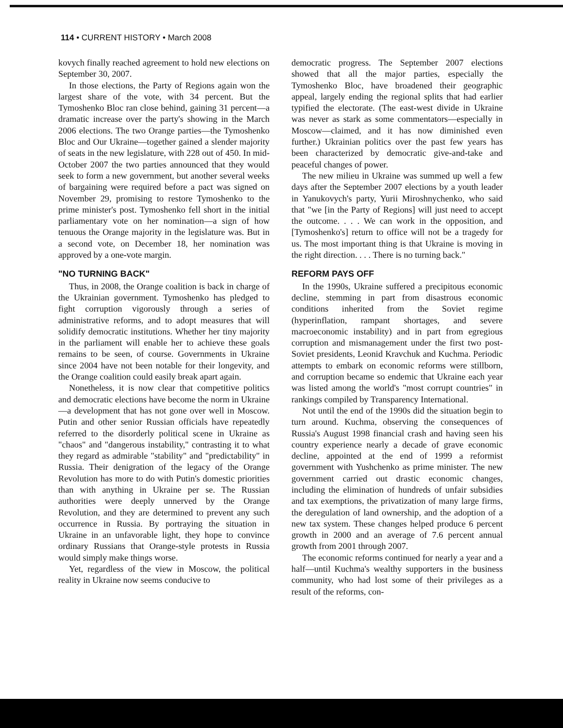114 • CURRENT HISTORY • March 2008
kovych finally reached agreement to hold new elections on September 30, 2007.
In those elections, the Party of Regions again won the largest share of the vote, with 34 percent. But the Tymoshenko Bloc ran close behind, gaining 31 percent—a dramatic increase over the party's showing in the March 2006 elections. The two Orange parties—the Tymoshenko Bloc and Our Ukraine—together gained a slender majority of seats in the new legislature, with 228 out of 450. In mid-October 2007 the two parties announced that they would seek to form a new government, but another several weeks of bargaining were required before a pact was signed on November 29, promising to restore Tymoshenko to the prime minister's post. Tymoshenko fell short in the initial parliamentary vote on her nomination—a sign of how tenuous the Orange majority in the legislature was. But in a second vote, on December 18, her nomination was approved by a one-vote margin.
"NO TURNING BACK"
Thus, in 2008, the Orange coalition is back in charge of the Ukrainian government. Tymoshenko has pledged to fight corruption vigorously through a series of administrative reforms, and to adopt measures that will solidify democratic institutions. Whether her tiny majority in the parliament will enable her to achieve these goals remains to be seen, of course. Governments in Ukraine since 2004 have not been notable for their longevity, and the Orange coalition could easily break apart again.
Nonetheless, it is now clear that competitive politics and democratic elections have become the norm in Ukraine—a development that has not gone over well in Moscow. Putin and other senior Russian officials have repeatedly referred to the disorderly political scene in Ukraine as "chaos" and "dangerous instability," contrasting it to what they regard as admirable "stability" and "predictability" in Russia. Their denigration of the legacy of the Orange Revolution has more to do with Putin's domestic priorities than with anything in Ukraine per se. The Russian authorities were deeply unnerved by the Orange Revolution, and they are determined to prevent any such occurrence in Russia. By portraying the situation in Ukraine in an unfavorable light, they hope to convince ordinary Russians that Orange-style protests in Russia would simply make things worse.
Yet, regardless of the view in Moscow, the political reality in Ukraine now seems conducive to
democratic progress. The September 2007 elections showed that all the major parties, especially the Tymoshenko Bloc, have broadened their geographic appeal, largely ending the regional splits that had earlier typified the electorate. (The east-west divide in Ukraine was never as stark as some commentators—especially in Moscow—claimed, and it has now diminished even further.) Ukrainian politics over the past few years has been characterized by democratic give-and-take and peaceful changes of power.
The new milieu in Ukraine was summed up well a few days after the September 2007 elections by a youth leader in Yanukovych's party, Yurii Miroshnychenko, who said that "we [in the Party of Regions] will just need to accept the outcome. . . . We can work in the opposition, and [Tymoshenko's] return to office will not be a tragedy for us. The most important thing is that Ukraine is moving in the right direction. . . . There is no turning back."
REFORM PAYS OFF
In the 1990s, Ukraine suffered a precipitous economic decline, stemming in part from disastrous economic conditions inherited from the Soviet regime (hyperinflation, rampant shortages, and severe macroeconomic instability) and in part from egregious corruption and mismanagement under the first two post-Soviet presidents, Leonid Kravchuk and Kuchma. Periodic attempts to embark on economic reforms were stillborn, and corruption became so endemic that Ukraine each year was listed among the world's "most corrupt countries" in rankings compiled by Transparency International.
Not until the end of the 1990s did the situation begin to turn around. Kuchma, observing the consequences of Russia's August 1998 financial crash and having seen his country experience nearly a decade of grave economic decline, appointed at the end of 1999 a reformist government with Yushchenko as prime minister. The new government carried out drastic economic changes, including the elimination of hundreds of unfair subsidies and tax exemptions, the privatization of many large firms, the deregulation of land ownership, and the adoption of a new tax system. These changes helped produce 6 percent growth in 2000 and an average of 7.6 percent annual growth from 2001 through 2007.
The economic reforms continued for nearly a year and a half—until Kuchma's wealthy supporters in the business community, who had lost some of their privileges as a result of the reforms, con-